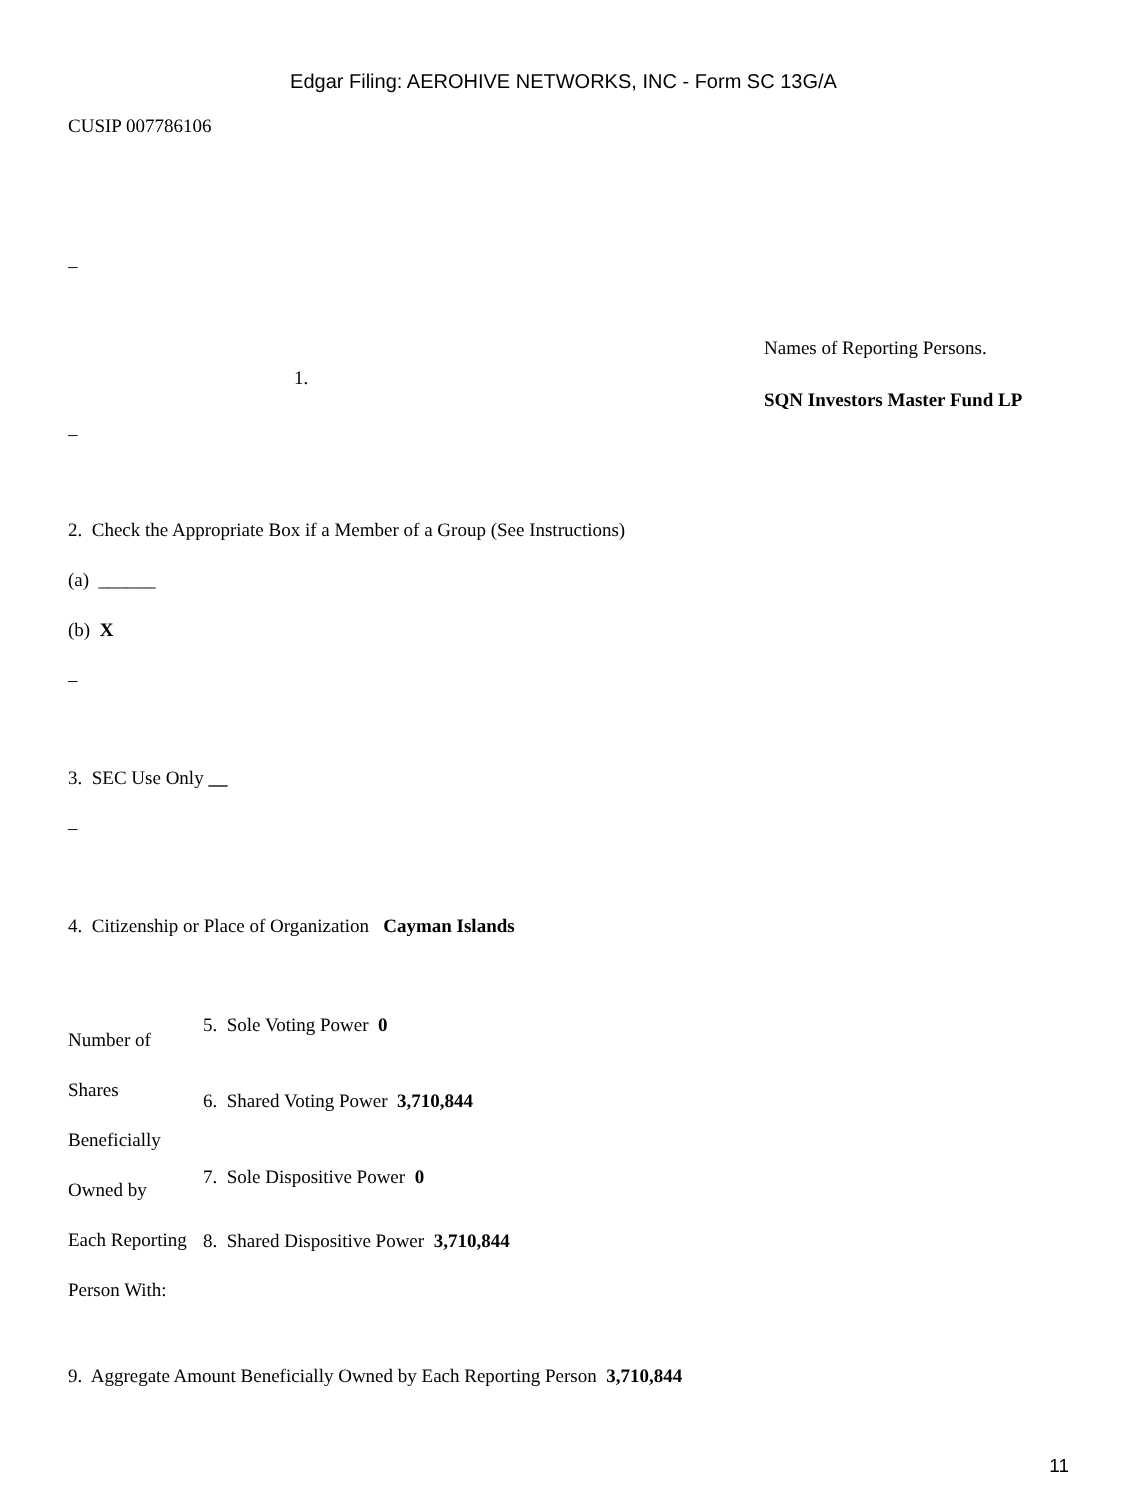Edgar Filing: AEROHIVE NETWORKS, INC - Form SC 13G/A
CUSIP 007786106
–
| 1. | Names of Reporting Persons. SQN Investors Master Fund LP |
–
2. Check the Appropriate Box if a Member of a Group (See Instructions)
(a) ______
(b) X
–
3. SEC Use Only __
–
4. Citizenship or Place of Organization Cayman Islands
| Number of Shares Beneficially Owned by Each Reporting Person With: | 5. Sole Voting Power 0 6. Shared Voting Power 3,710,844 7. Sole Dispositive Power 0 8. Shared Dispositive Power 3,710,844 |
9. Aggregate Amount Beneficially Owned by Each Reporting Person 3,710,844
11